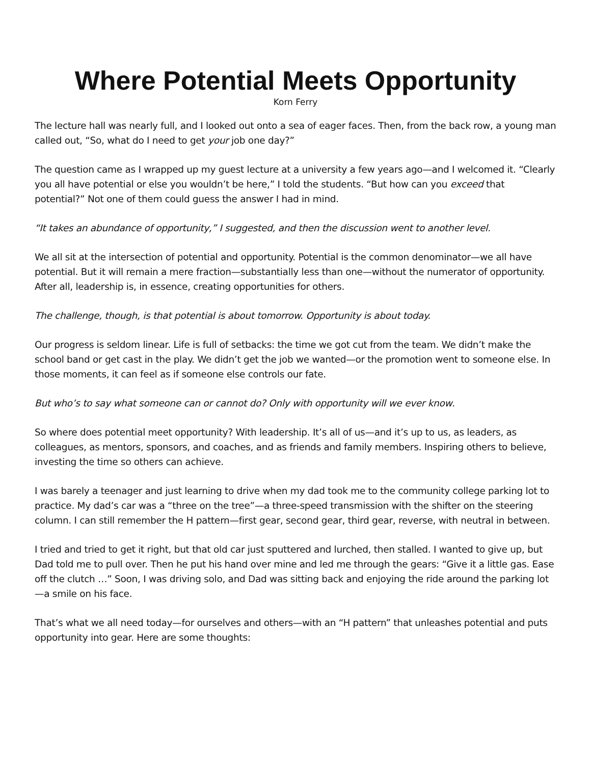Where Potential Meets Opportunity
Korn Ferry
The lecture hall was nearly full, and I looked out onto a sea of eager faces. Then, from the back row, a young man called out, “So, what do I need to get your job one day?”
The question came as I wrapped up my guest lecture at a university a few years ago—and I welcomed it. “Clearly you all have potential or else you wouldn’t be here,” I told the students. “But how can you exceed that potential?” Not one of them could guess the answer I had in mind.
“It takes an abundance of opportunity,” I suggested, and then the discussion went to another level.
We all sit at the intersection of potential and opportunity. Potential is the common denominator—we all have potential. But it will remain a mere fraction—substantially less than one—without the numerator of opportunity. After all, leadership is, in essence, creating opportunities for others.
The challenge, though, is that potential is about tomorrow. Opportunity is about today.
Our progress is seldom linear. Life is full of setbacks: the time we got cut from the team. We didn’t make the school band or get cast in the play. We didn’t get the job we wanted—or the promotion went to someone else. In those moments, it can feel as if someone else controls our fate.
But who’s to say what someone can or cannot do? Only with opportunity will we ever know.
So where does potential meet opportunity? With leadership. It’s all of us—and it’s up to us, as leaders, as colleagues, as mentors, sponsors, and coaches, and as friends and family members. Inspiring others to believe, investing the time so others can achieve.
I was barely a teenager and just learning to drive when my dad took me to the community college parking lot to practice. My dad’s car was a “three on the tree”—a three-speed transmission with the shifter on the steering column. I can still remember the H pattern—first gear, second gear, third gear, reverse, with neutral in between.
I tried and tried to get it right, but that old car just sputtered and lurched, then stalled. I wanted to give up, but Dad told me to pull over. Then he put his hand over mine and led me through the gears: “Give it a little gas. Ease off the clutch …” Soon, I was driving solo, and Dad was sitting back and enjoying the ride around the parking lot—a smile on his face.
That’s what we all need today—for ourselves and others—with an “H pattern” that unleashes potential and puts opportunity into gear. Here are some thoughts: